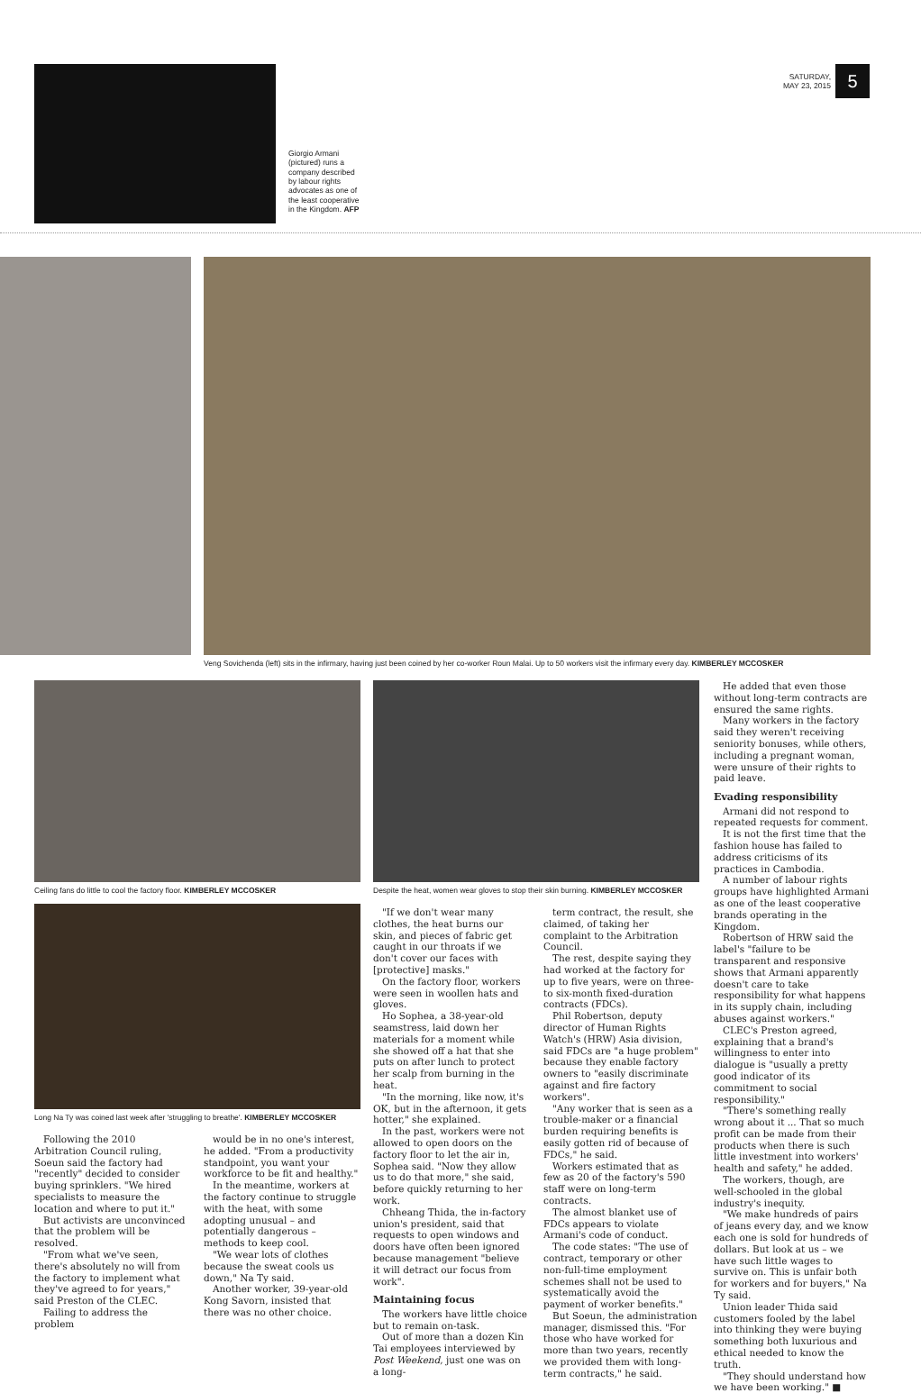Giorgio Armani (pictured) runs a company described by labour rights advocates as one of the least cooperative in the Kingdom. AFP
SATURDAY,
MAY 23, 2015
5
Veng Sovichenda (left) sits in the infirmary, having just been coined by her co-worker Roun Malai. Up to 50 workers visit the infirmary every day. KIMBERLEY MCCOSKER
Ceiling fans do little to cool the factory floor. KIMBERLEY MCCOSKER
Despite the heat, women wear gloves to stop their skin burning. KIMBERLEY MCCOSKER
Long Na Ty was coined last week after 'struggling to breathe'. KIMBERLEY MCCOSKER
Following the 2010 Arbitration Council ruling, Soeun said the factory had "recently" decided to consider buying sprinklers. "We hired specialists to measure the location and where to put it."
But activists are unconvinced that the problem will be resolved.
"From what we've seen, there's absolutely no will from the factory to implement what they've agreed to for years," said Preston of the CLEC.
Failing to address the problem
would be in no one's interest, he added. "From a productivity standpoint, you want your workforce to be fit and healthy."
In the meantime, workers at the factory continue to struggle with the heat, with some adopting unusual – and potentially dangerous – methods to keep cool.
"We wear lots of clothes because the sweat cools us down," Na Ty said.
Another worker, 39-year-old Kong Savorn, insisted that there was no other choice.
"If we don't wear many clothes, the heat burns our skin, and pieces of fabric get caught in our throats if we don't cover our faces with [protective] masks."
On the factory floor, workers were seen in woollen hats and gloves.
Ho Sophea, a 38-year-old seamstress, laid down her materials for a moment while she showed off a hat that she puts on after lunch to protect her scalp from burning in the heat.
"In the morning, like now, it's OK, but in the afternoon, it gets hotter," she explained.
In the past, workers were not allowed to open doors on the factory floor to let the air in, Sophea said. "Now they allow us to do that more," she said, before quickly returning to her work.
Chheang Thida, the in-factory union's president, said that requests to open windows and doors have often been ignored because management "believe it will detract our focus from work".
Maintaining focus
The workers have little choice but to remain on-task.
Out of more than a dozen Kin Tai employees interviewed by Post Weekend, just one was on a long-
term contract, the result, she claimed, of taking her complaint to the Arbitration Council.
The rest, despite saying they had worked at the factory for up to five years, were on three- to six-month fixed-duration contracts (FDCs).
Phil Robertson, deputy director of Human Rights Watch's (HRW) Asia division, said FDCs are "a huge problem" because they enable factory owners to "easily discriminate against and fire factory workers".
"Any worker that is seen as a trouble-maker or a financial burden requiring benefits is easily gotten rid of because of FDCs," he said.
Workers estimated that as few as 20 of the factory's 590 staff were on long-term contracts.
The almost blanket use of FDCs appears to violate Armani's code of conduct.
The code states: "The use of contract, temporary or other non-full-time employment schemes shall not be used to systematically avoid the payment of worker benefits."
But Soeun, the administration manager, dismissed this. "For those who have worked for more than two years, recently we provided them with long-term contracts," he said.
He added that even those without long-term contracts are ensured the same rights.
Many workers in the factory said they weren't receiving seniority bonuses, while others, including a pregnant woman, were unsure of their rights to paid leave.
Evading responsibility
Armani did not respond to repeated requests for comment.
It is not the first time that the fashion house has failed to address criticisms of its practices in Cambodia.
A number of labour rights groups have highlighted Armani as one of the least cooperative brands operating in the Kingdom.
Robertson of HRW said the label's "failure to be transparent and responsive shows that Armani apparently doesn't care to take responsibility for what happens in its supply chain, including abuses against workers."
CLEC's Preston agreed, explaining that a brand's willingness to enter into dialogue is "usually a pretty good indicator of its commitment to social responsibility."
"There's something really wrong about it ... That so much profit can be made from their products when there is such little investment into workers' health and safety," he added.
The workers, though, are well-schooled in the global industry's inequity.
"We make hundreds of pairs of jeans every day, and we know each one is sold for hundreds of dollars. But look at us – we have such little wages to survive on. This is unfair both for workers and for buyers," Na Ty said.
Union leader Thida said customers fooled by the label into thinking they were buying something both luxurious and ethical needed to know the truth.
"They should understand how we have been working." ■